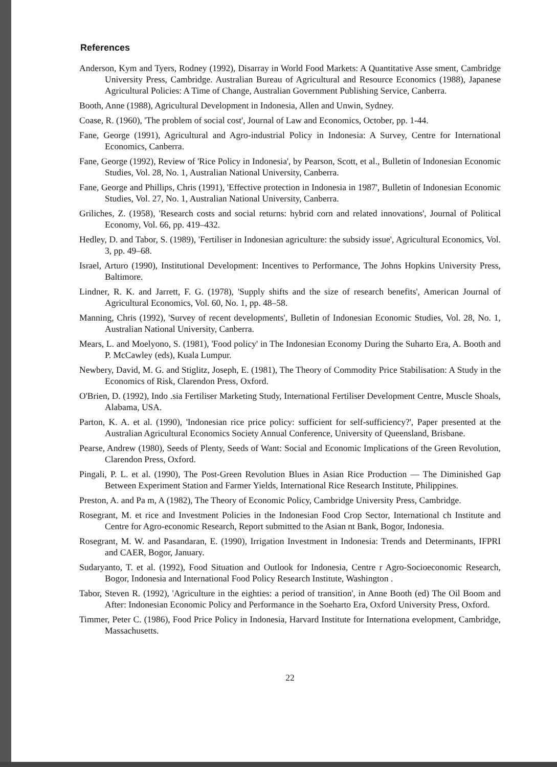References
Anderson, Kym and Tyers, Rodney (1992), Disarray in World Food Markets: A Quantitative Asse sment, Cambridge University Press, Cambridge. Australian Bureau of Agricultural and Resource Economics (1988), Japanese Agricultural Policies: A Time of Change, Australian Government Publishing Service, Canberra.
Booth, Anne (1988), Agricultural Development in Indonesia, Allen and Unwin, Sydney.
Coase, R. (1960), 'The problem of social cost', Journal of Law and Economics, October, pp. 1-44.
Fane, George (1991), Agricultural and Agro-industrial Policy in Indonesia: A Survey, Centre for International Economics, Canberra.
Fane, George (1992), Review of 'Rice Policy in Indonesia', by Pearson, Scott, et al., Bulletin of Indonesian Economic Studies, Vol. 28, No. 1, Australian National University, Canberra.
Fane, George and Phillips, Chris (1991), 'Effective protection in Indonesia in 1987', Bulletin of Indonesian Economic Studies, Vol. 27, No. 1, Australian National University, Canberra.
Griliches, Z. (1958), 'Research costs and social returns: hybrid corn and related innovations', Journal of Political Economy, Vol. 66, pp. 419–432.
Hedley, D. and Tabor, S. (1989), 'Fertiliser in Indonesian agriculture: the subsidy issue', Agricultural Economics, Vol. 3, pp. 49–68.
Israel, Arturo (1990), Institutional Development: Incentives to Performance, The Johns Hopkins University Press, Baltimore.
Lindner, R. K. and Jarrett, F. G. (1978), 'Supply shifts and the size of research benefits', American Journal of Agricultural Economics, Vol. 60, No. 1, pp. 48–58.
Manning, Chris (1992), 'Survey of recent developments', Bulletin of Indonesian Economic Studies, Vol. 28, No. 1, Australian National University, Canberra.
Mears, L. and Moelyono, S. (1981), 'Food policy' in The Indonesian Economy During the Suharto Era, A. Booth and P. McCawley (eds), Kuala Lumpur.
Newbery, David, M. G. and Stiglitz, Joseph, E. (1981), The Theory of Commodity Price Stabilisation: A Study in the Economics of Risk, Clarendon Press, Oxford.
O'Brien, D. (1992), Indo .sia Fertiliser Marketing Study, International Fertiliser Development Centre, Muscle Shoals, Alabama, USA.
Parton, K. A. et al. (1990), 'Indonesian rice price policy: sufficient for self-sufficiency?', Paper presented at the Australian Agricultural Economics Society Annual Conference, University of Queensland, Brisbane.
Pearse, Andrew (1980), Seeds of Plenty, Seeds of Want: Social and Economic Implications of the Green Revolution, Clarendon Press, Oxford.
Pingali, P. L. et al. (1990), The Post-Green Revolution Blues in Asian Rice Production — The Diminished Gap Between Experiment Station and Farmer Yields, International Rice Research Institute, Philippines.
Preston, A. and Pa m, A (1982), The Theory of Economic Policy, Cambridge University Press, Cambridge.
Rosegrant, M. et rice and Investment Policies in the Indonesian Food Crop Sector, International ch Institute and Centre for Agro-economic Research, Report submitted to the Asian nt Bank, Bogor, Indonesia.
Rosegrant, M. W. and Pasandaran, E. (1990), Irrigation Investment in Indonesia: Trends and Determinants, IFPRI and CAER, Bogor, January.
Sudaryanto, T. et al. (1992), Food Situation and Outlook for Indonesia, Centre r Agro-Socioeconomic Research, Bogor, Indonesia and International Food Policy Research Institute, Washington .
Tabor, Steven R. (1992), 'Agriculture in the eighties: a period of transition', in Anne Booth (ed) The Oil Boom and After: Indonesian Economic Policy and Performance in the Soeharto Era, Oxford University Press, Oxford.
Timmer, Peter C. (1986), Food Price Policy in Indonesia, Harvard Institute for Internationa evelopment, Cambridge, Massachusetts.
22